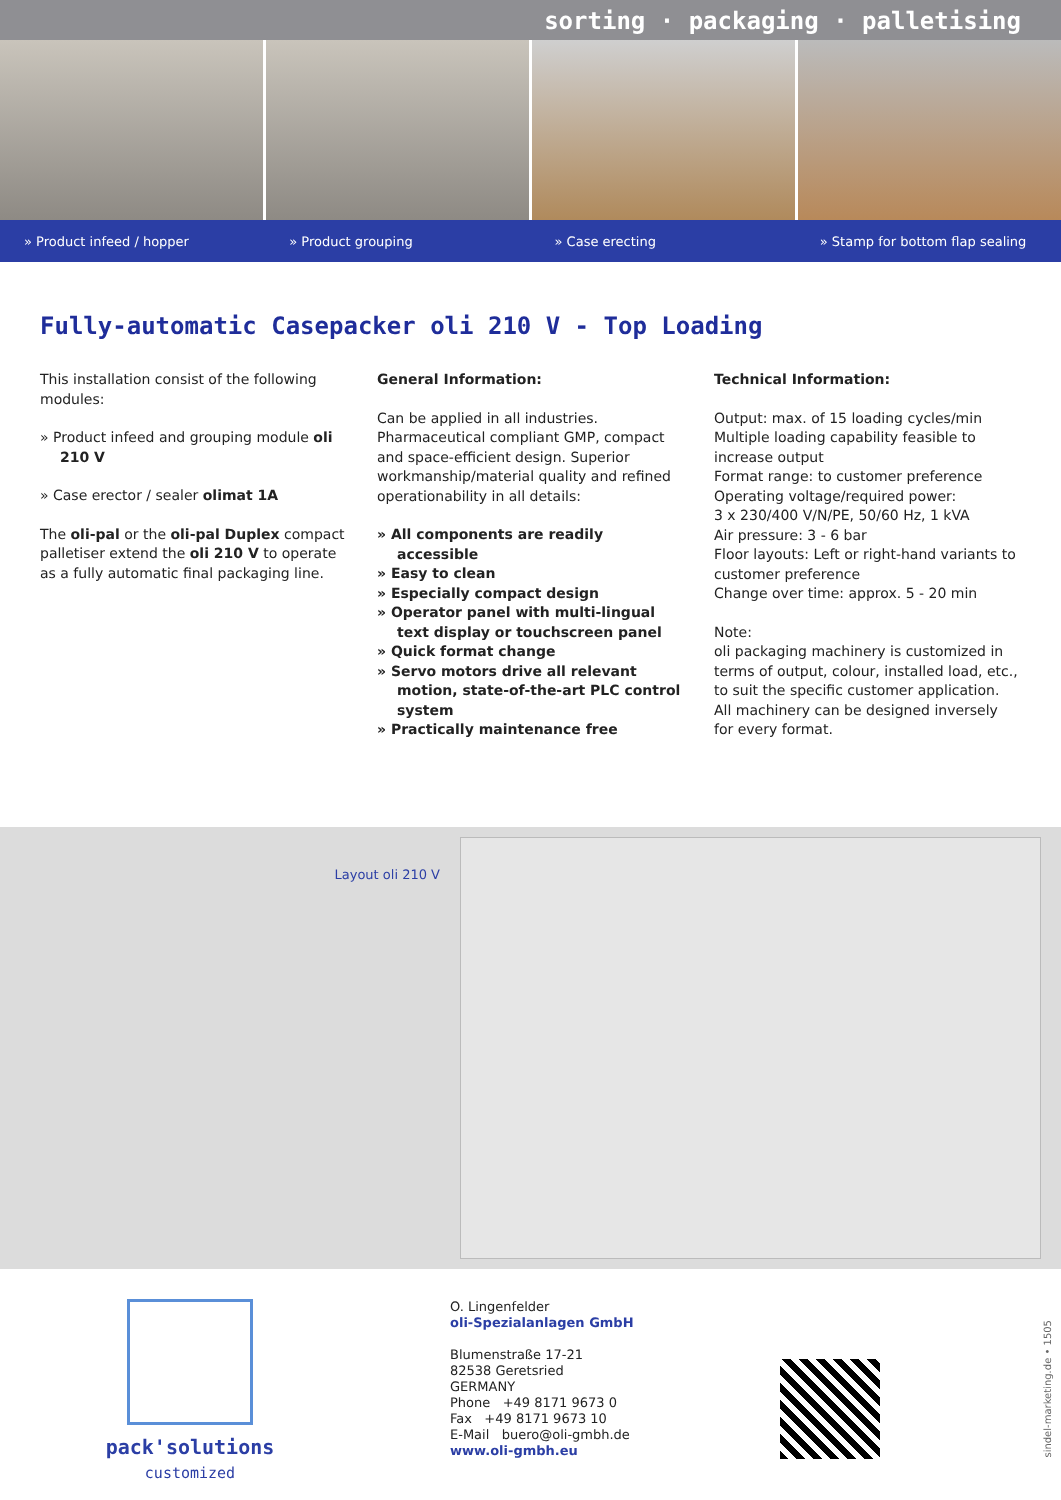sorting · packaging · palletising
» Product infeed / hopper » Product grouping » Case erecting » Stamp for bottom flap sealing
Fully-automatic Casepacker oli 210 V - Top Loading
This installation consist of the following modules:
» Product infeed and grouping module oli 210 V
» Case erector / sealer olimat 1A
The oli-pal or the oli-pal Duplex compact palletiser extend the oli 210 V to operate as a fully automatic final packaging line.
General Information:
Can be applied in all industries. Pharmaceutical compliant GMP, compact and space-efficient design. Superior workmanship/material quality and refined operationability in all details:
» All components are readily accessible
» Easy to clean
» Especially compact design
» Operator panel with multi-lingual text display or touchscreen panel
» Quick format change
» Servo motors drive all relevant motion, state-of-the-art PLC control system
» Practically maintenance free
Technical Information:
Output: max. of 15 loading cycles/min
Multiple loading capability feasible to increase output
Format range: to customer preference
Operating voltage/required power:
3 x 230/400 V/N/PE, 50/60 Hz, 1 kVA
Air pressure: 3 - 6 bar
Floor layouts: Left or right-hand variants to customer preference
Change over time: approx. 5 - 20 min
Note:
oli packaging machinery is customized in terms of output, colour, installed load, etc., to suit the specific customer application.
All machinery can be designed inversely for every format.
Layout oli 210 V
pack'solutions
customized
O. Lingenfelder
oli-Spezialanlagen GmbH
Blumenstraße 17-21
82538 Geretsried
GERMANY
Phone +49 8171 9673 0
Fax +49 8171 9673 10
E-Mail buero@oli-gmbh.de
www.oli-gmbh.eu
sindel-marketing.de • 1505